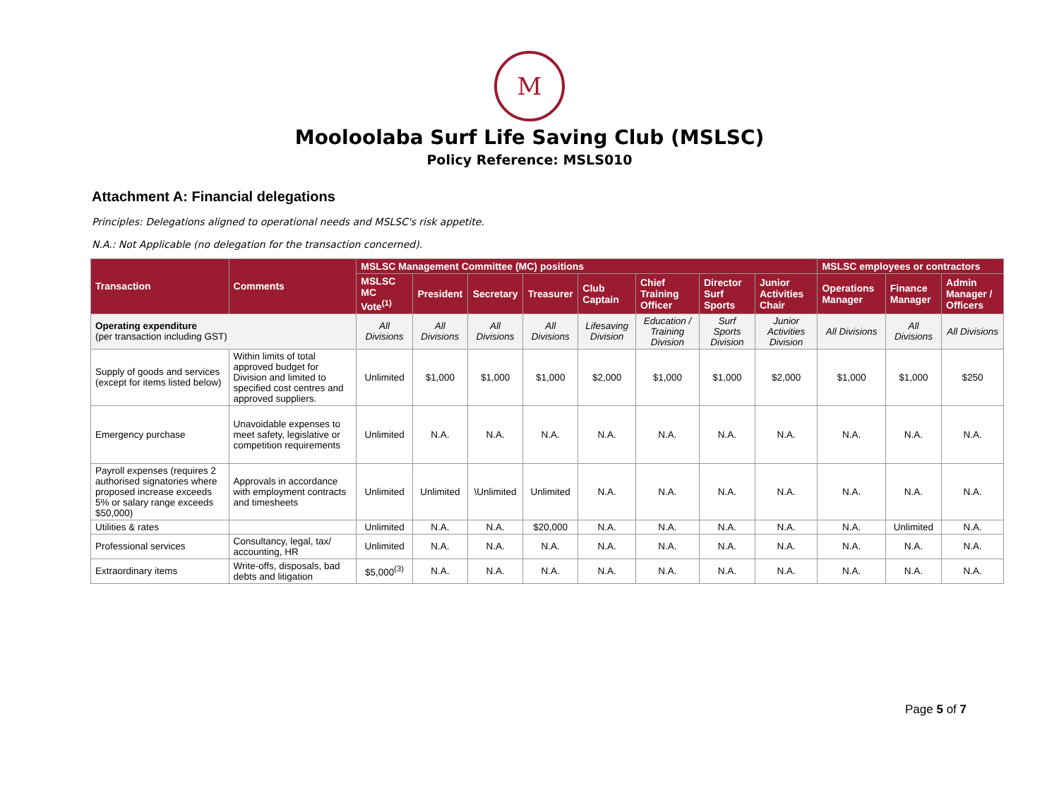M
Mooloolaba Surf Life Saving Club (MSLSC)
Policy Reference: MSLS010
Attachment A: Financial delegations
Principles: Delegations aligned to operational needs and MSLSC's risk appetite.
N.A.: Not Applicable (no delegation for the transaction concerned).
| Transaction | Comments | MSLSC Management Committee (MC) positions | | | | | | | | MSLSC employees or contractors | | |
| --- | --- | --- | --- | --- | --- | --- | --- | --- | --- | --- | --- | --- |
| | | MSLSC MC Vote<sup>(1)</sup> | President | Secretary | Treasurer | Club Captain | Chief Training Officer | Director Surf Sports | Junior Activities Chair | Operations Manager | Finance Manager | Admin Manager / Officers |
| Operating expenditure (per transaction including GST) | | All Divisions | All Divisions | All Divisions | All Divisions | Lifesaving Division | Education / Training Division | Surf Sports Division | Junior Activities Division | All Divisions | All Divisions | All Divisions |
| Supply of goods and services (except for items listed below) | Within limits of total approved budget for Division and limited to specified cost centres and approved suppliers. | Unlimited | $1,000 | $1,000 | $1,000 | $2,000 | $1,000 | $1,000 | $2,000 | $1,000 | $1,000 | $250 |
| Emergency purchase | Unavoidable expenses to meet safety, legislative or competition requirements | Unlimited | N.A. | N.A. | N.A. | N.A. | N.A. | N.A. | N.A. | N.A. | N.A. | N.A. |
| Payroll expenses (requires 2 authorised signatories where proposed increase exceeds 5% or salary range exceeds $50,000) | Approvals in accordance with employment contracts and timesheets | Unlimited | Unlimited | \Unlimited | Unlimited | N.A. | N.A. | N.A. | N.A. | N.A. | N.A. | N.A. |
| Utilities & rates | | Unlimited | N.A. | N.A. | $20,000 | N.A. | N.A. | N.A. | N.A. | N.A. | Unlimited | N.A. |
| Professional services | Consultancy, legal, tax/ accounting, HR | Unlimited | N.A. | N.A. | N.A. | N.A. | N.A. | N.A. | N.A. | N.A. | N.A. | N.A. |
| Extraordinary items | Write-offs, disposals, bad debts and litigation | $5,000<sup>(3)</sup> | N.A. | N.A. | N.A. | N.A. | N.A. | N.A. | N.A. | N.A. | N.A. | N.A. |
Page 5 of 7